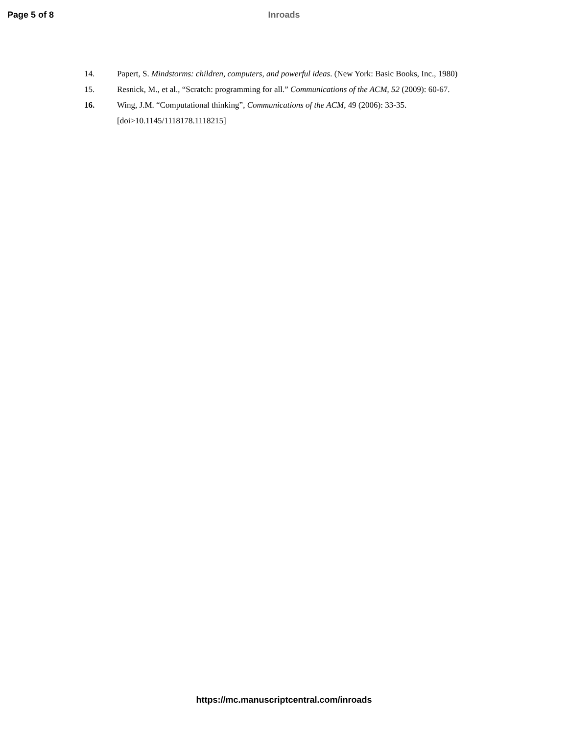Page 5 of 8 Inroads
14. Papert, S. Mindstorms: children, computers, and powerful ideas. (New York: Basic Books, Inc., 1980)
15. Resnick, M., et al., “Scratch: programming for all.” Communications of the ACM, 52 (2009): 60-67.
16. Wing, J.M. “Computational thinking”, Communications of the ACM, 49 (2006): 33-35.
[doi>10.1145/1118178.1118215]
https://mc.manuscriptcentral.com/inroads